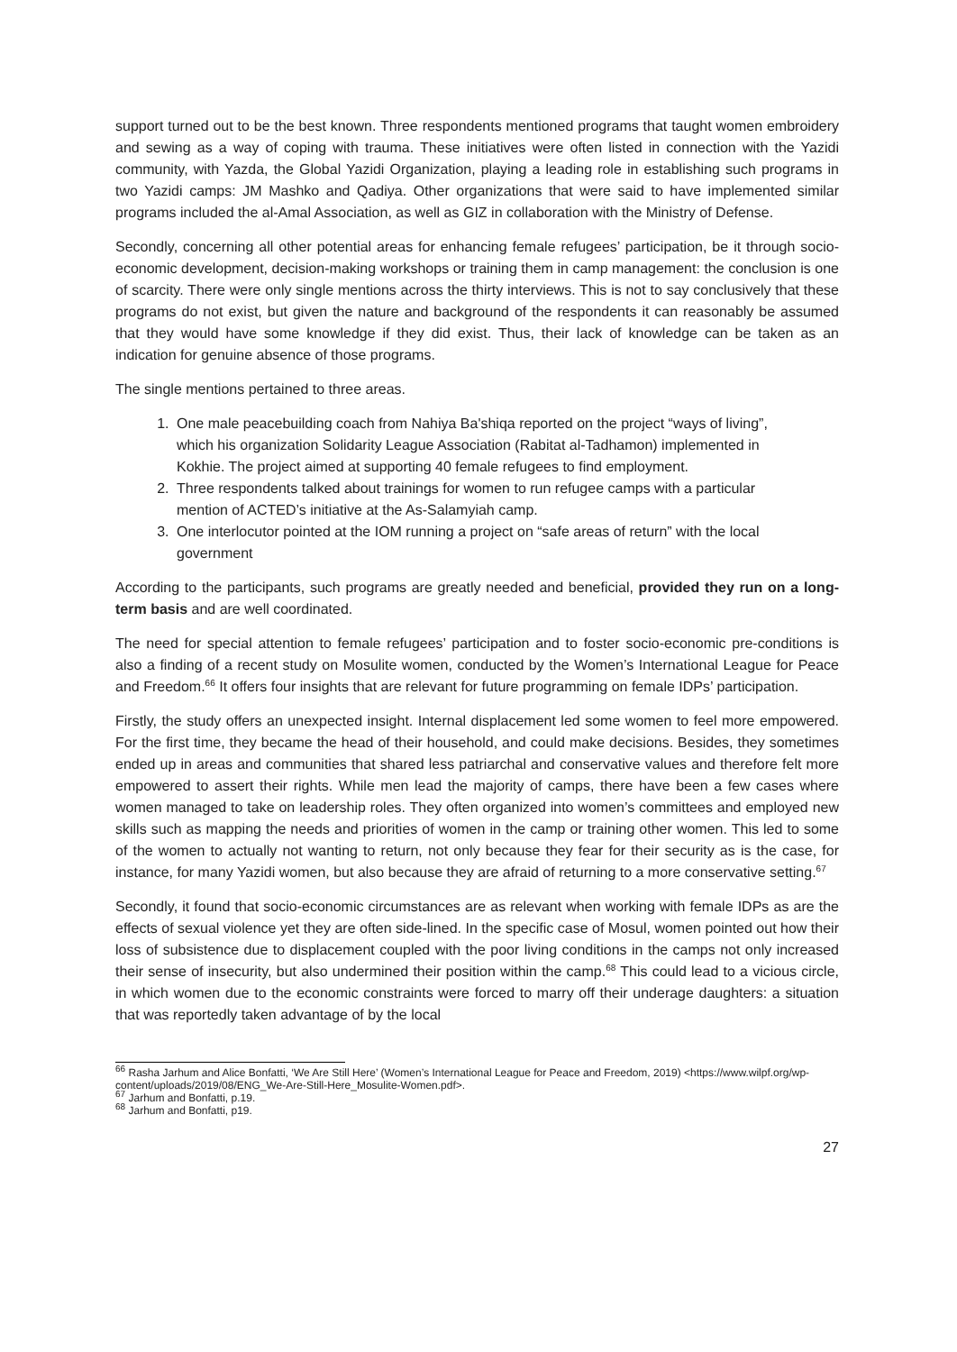support turned out to be the best known. Three respondents mentioned programs that taught women embroidery and sewing as a way of coping with trauma. These initiatives were often listed in connection with the Yazidi community, with Yazda, the Global Yazidi Organization, playing a leading role in establishing such programs in two Yazidi camps: JM Mashko and Qadiya. Other organizations that were said to have implemented similar programs included the al-Amal Association, as well as GIZ in collaboration with the Ministry of Defense.
Secondly, concerning all other potential areas for enhancing female refugees’ participation, be it through socio-economic development, decision-making workshops or training them in camp management: the conclusion is one of scarcity. There were only single mentions across the thirty interviews. This is not to say conclusively that these programs do not exist, but given the nature and background of the respondents it can reasonably be assumed that they would have some knowledge if they did exist. Thus, their lack of knowledge can be taken as an indication for genuine absence of those programs.
The single mentions pertained to three areas.
1. One male peacebuilding coach from Nahiya Ba'shiqa reported on the project “ways of living”, which his organization Solidarity League Association (Rabitat al-Tadhamon) implemented in Kokhie. The project aimed at supporting 40 female refugees to find employment.
2. Three respondents talked about trainings for women to run refugee camps with a particular mention of ACTED’s initiative at the As-Salamyiah camp.
3. One interlocutor pointed at the IOM running a project on “safe areas of return” with the local government
According to the participants, such programs are greatly needed and beneficial, provided they run on a long-term basis and are well coordinated.
The need for special attention to female refugees’ participation and to foster socio-economic pre-conditions is also a finding of a recent study on Mosulite women, conducted by the Women’s International League for Peace and Freedom.<sup>66</sup> It offers four insights that are relevant for future programming on female IDPs’ participation.
Firstly, the study offers an unexpected insight. Internal displacement led some women to feel more empowered. For the first time, they became the head of their household, and could make decisions. Besides, they sometimes ended up in areas and communities that shared less patriarchal and conservative values and therefore felt more empowered to assert their rights. While men lead the majority of camps, there have been a few cases where women managed to take on leadership roles. They often organized into women’s committees and employed new skills such as mapping the needs and priorities of women in the camp or training other women. This led to some of the women to actually not wanting to return, not only because they fear for their security as is the case, for instance, for many Yazidi women, but also because they are afraid of returning to a more conservative setting.<sup>67</sup>
Secondly, it found that socio-economic circumstances are as relevant when working with female IDPs as are the effects of sexual violence yet they are often side-lined. In the specific case of Mosul, women pointed out how their loss of subsistence due to displacement coupled with the poor living conditions in the camps not only increased their sense of insecurity, but also undermined their position within the camp.<sup>68</sup> This could lead to a vicious circle, in which women due to the economic constraints were forced to marry off their underage daughters: a situation that was reportedly taken advantage of by the local
<sup>66</sup> Rasha Jarhum and Alice Bonfatti, ‘We Are Still Here’ (Women’s International League for Peace and Freedom, 2019) <https://www.wilpf.org/wp-content/uploads/2019/08/ENG_We-Are-Still-Here_Mosulite-Women.pdf>.
<sup>67</sup> Jarhum and Bonfatti, p.19.
<sup>68</sup> Jarhum and Bonfatti, p19.
27